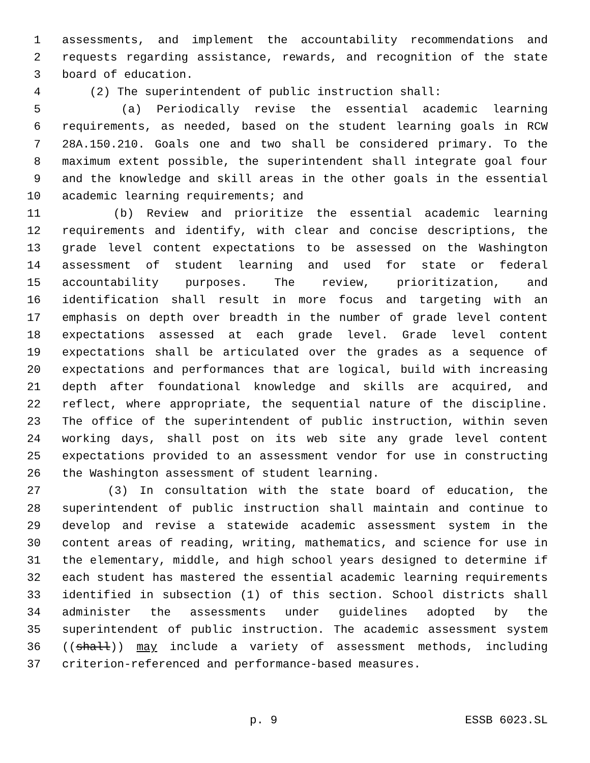1 assessments, and implement the accountability recommendations and
2 requests regarding assistance, rewards, and recognition of the state
3 board of education.
4 (2) The superintendent of public instruction shall:
5 (a) Periodically revise the essential academic learning
6 requirements, as needed, based on the student learning goals in RCW
7 28A.150.210. Goals one and two shall be considered primary. To the
8 maximum extent possible, the superintendent shall integrate goal four
9 and the knowledge and skill areas in the other goals in the essential
10 academic learning requirements; and
11 (b) Review and prioritize the essential academic learning
12 requirements and identify, with clear and concise descriptions, the
13 grade level content expectations to be assessed on the Washington
14 assessment of student learning and used for state or federal
15 accountability purposes. The review, prioritization, and
16 identification shall result in more focus and targeting with an
17 emphasis on depth over breadth in the number of grade level content
18 expectations assessed at each grade level. Grade level content
19 expectations shall be articulated over the grades as a sequence of
20 expectations and performances that are logical, build with increasing
21 depth after foundational knowledge and skills are acquired, and
22 reflect, where appropriate, the sequential nature of the discipline.
23 The office of the superintendent of public instruction, within seven
24 working days, shall post on its web site any grade level content
25 expectations provided to an assessment vendor for use in constructing
26 the Washington assessment of student learning.
27 (3) In consultation with the state board of education, the
28 superintendent of public instruction shall maintain and continue to
29 develop and revise a statewide academic assessment system in the
30 content areas of reading, writing, mathematics, and science for use in
31 the elementary, middle, and high school years designed to determine if
32 each student has mastered the essential academic learning requirements
33 identified in subsection (1) of this section. School districts shall
34 administer the assessments under guidelines adopted by the
35 superintendent of public instruction. The academic assessment system
36 ((shall)) may include a variety of assessment methods, including
37 criterion-referenced and performance-based measures.
p. 9 ESSB 6023.SL